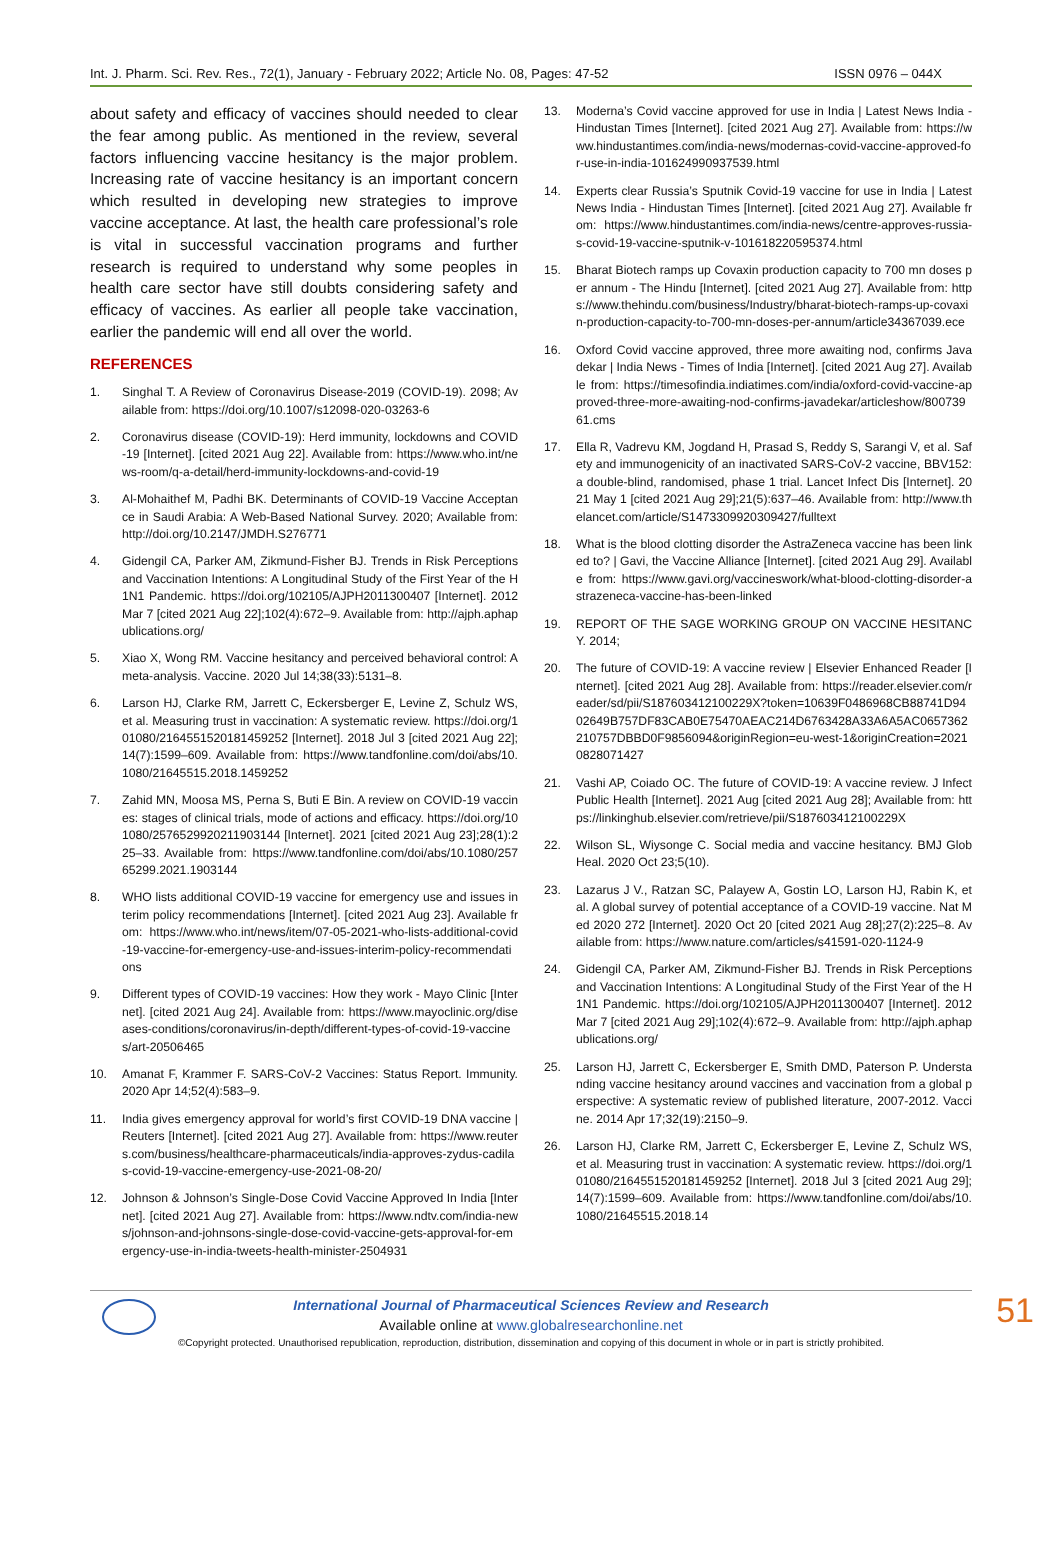Int. J. Pharm. Sci. Rev. Res., 72(1), January - February 2022; Article No. 08, Pages: 47-52 ISSN 0976 – 044X
about safety and efficacy of vaccines should needed to clear the fear among public. As mentioned in the review, several factors influencing vaccine hesitancy is the major problem. Increasing rate of vaccine hesitancy is an important concern which resulted in developing new strategies to improve vaccine acceptance. At last, the health care professional’s role is vital in successful vaccination programs and further research is required to understand why some peoples in health care sector have still doubts considering safety and efficacy of vaccines. As earlier all people take vaccination, earlier the pandemic will end all over the world.
REFERENCES
1. Singhal T. A Review of Coronavirus Disease-2019 (COVID-19). 2098; Available from: https://doi.org/10.1007/s12098-020-03263-6
2. Coronavirus disease (COVID-19): Herd immunity, lockdowns and COVID-19 [Internet]. [cited 2021 Aug 22]. Available from: https://www.who.int/news-room/q-a-detail/herd-immunity-lockdowns-and-covid-19
3. Al-Mohaithef M, Padhi BK. Determinants of COVID-19 Vaccine Acceptance in Saudi Arabia: A Web-Based National Survey. 2020; Available from: http://doi.org/10.2147/JMDH.S276771
4. Gidengil CA, Parker AM, Zikmund-Fisher BJ. Trends in Risk Perceptions and Vaccination Intentions: A Longitudinal Study of the First Year of the H1N1 Pandemic. https://doi.org/102105/AJPH2011300407 [Internet]. 2012 Mar 7 [cited 2021 Aug 22];102(4):672–9. Available from: http://ajph.aphapublications.org/
5. Xiao X, Wong RM. Vaccine hesitancy and perceived behavioral control: A meta-analysis. Vaccine. 2020 Jul 14;38(33):5131–8.
6. Larson HJ, Clarke RM, Jarrett C, Eckersberger E, Levine Z, Schulz WS, et al. Measuring trust in vaccination: A systematic review. https://doi.org/101080/2164551520181459252 [Internet]. 2018 Jul 3 [cited 2021 Aug 22];14(7):1599–609. Available from: https://www.tandfonline.com/doi/abs/10.1080/21645515.2018.1459252
7. Zahid MN, Moosa MS, Perna S, Buti E Bin. A review on COVID-19 vaccines: stages of clinical trials, mode of actions and efficacy. https://doi.org/101080/2576529920211903144 [Internet]. 2021 [cited 2021 Aug 23];28(1):225–33. Available from: https://www.tandfonline.com/doi/abs/10.1080/25765299.2021.1903144
8. WHO lists additional COVID-19 vaccine for emergency use and issues interim policy recommendations [Internet]. [cited 2021 Aug 23]. Available from: https://www.who.int/news/item/07-05-2021-who-lists-additional-covid-19-vaccine-for-emergency-use-and-issues-interim-policy-recommendations
9. Different types of COVID-19 vaccines: How they work - Mayo Clinic [Internet]. [cited 2021 Aug 24]. Available from: https://www.mayoclinic.org/diseases-conditions/coronavirus/in-depth/different-types-of-covid-19-vaccines/art-20506465
10. Amanat F, Krammer F. SARS-CoV-2 Vaccines: Status Report. Immunity. 2020 Apr 14;52(4):583–9.
11. India gives emergency approval for world’s first COVID-19 DNA vaccine | Reuters [Internet]. [cited 2021 Aug 27]. Available from: https://www.reuters.com/business/healthcare-pharmaceuticals/india-approves-zydus-cadilas-covid-19-vaccine-emergency-use-2021-08-20/
12. Johnson & Johnson’s Single-Dose Covid Vaccine Approved In India [Internet]. [cited 2021 Aug 27]. Available from: https://www.ndtv.com/india-news/johnson-and-johnsons-single-dose-covid-vaccine-gets-approval-for-emergency-use-in-india-tweets-health-minister-2504931
13. Moderna’s Covid vaccine approved for use in India | Latest News India - Hindustan Times [Internet]. [cited 2021 Aug 27]. Available from: https://www.hindustantimes.com/india-news/modernas-covid-vaccine-approved-for-use-in-india-101624990937539.html
14. Experts clear Russia’s Sputnik Covid-19 vaccine for use in India | Latest News India - Hindustan Times [Internet]. [cited 2021 Aug 27]. Available from: https://www.hindustantimes.com/india-news/centre-approves-russia-s-covid-19-vaccine-sputnik-v-101618220595374.html
15. Bharat Biotech ramps up Covaxin production capacity to 700 mn doses per annum - The Hindu [Internet]. [cited 2021 Aug 27]. Available from: https://www.thehindu.com/business/Industry/bharat-biotech-ramps-up-covaxin-production-capacity-to-700-mn-doses-per-annum/article34367039.ece
16. Oxford Covid vaccine approved, three more awaiting nod, confirms Javadekar | India News - Times of India [Internet]. [cited 2021 Aug 27]. Available from: https://timesofindia.indiatimes.com/india/oxford-covid-vaccine-approved-three-more-awaiting-nod-confirms-javadekar/articleshow/80073961.cms
17. Ella R, Vadrevu KM, Jogdand H, Prasad S, Reddy S, Sarangi V, et al. Safety and immunogenicity of an inactivated SARS-CoV-2 vaccine, BBV152: a double-blind, randomised, phase 1 trial. Lancet Infect Dis [Internet]. 2021 May 1 [cited 2021 Aug 29];21(5):637–46. Available from: http://www.thelancet.com/article/S1473309920309427/fulltext
18. What is the blood clotting disorder the AstraZeneca vaccine has been linked to? | Gavi, the Vaccine Alliance [Internet]. [cited 2021 Aug 29]. Available from: https://www.gavi.org/vaccineswork/what-blood-clotting-disorder-astrazeneca-vaccine-has-been-linked
19. REPORT OF THE SAGE WORKING GROUP ON VACCINE HESITANCY. 2014;
20. The future of COVID-19: A vaccine review | Elsevier Enhanced Reader [Internet]. [cited 2021 Aug 28]. Available from: https://reader.elsevier.com/reader/sd/pii/S187603412100229X?token=10639F0486968CB88741D9402649B757DF83CAB0E75470AEAC214D6763428A33A6A5AC0657362210757DBBD0F9856094&originRegion=eu-west-1&originCreation=20210828071427
21. Vashi AP, Coiado OC. The future of COVID-19: A vaccine review. J Infect Public Health [Internet]. 2021 Aug [cited 2021 Aug 28]; Available from: https://linkinghub.elsevier.com/retrieve/pii/S187603412100229X
22. Wilson SL, Wiysonge C. Social media and vaccine hesitancy. BMJ Glob Heal. 2020 Oct 23;5(10).
23. Lazarus J V., Ratzan SC, Palayew A, Gostin LO, Larson HJ, Rabin K, et al. A global survey of potential acceptance of a COVID-19 vaccine. Nat Med 2020 272 [Internet]. 2020 Oct 20 [cited 2021 Aug 28];27(2):225–8. Available from: https://www.nature.com/articles/s41591-020-1124-9
24. Gidengil CA, Parker AM, Zikmund-Fisher BJ. Trends in Risk Perceptions and Vaccination Intentions: A Longitudinal Study of the First Year of the H1N1 Pandemic. https://doi.org/102105/AJPH2011300407 [Internet]. 2012 Mar 7 [cited 2021 Aug 29];102(4):672–9. Available from: http://ajph.aphapublications.org/
25. Larson HJ, Jarrett C, Eckersberger E, Smith DMD, Paterson P. Understanding vaccine hesitancy around vaccines and vaccination from a global perspective: A systematic review of published literature, 2007-2012. Vaccine. 2014 Apr 17;32(19):2150–9.
26. Larson HJ, Clarke RM, Jarrett C, Eckersberger E, Levine Z, Schulz WS, et al. Measuring trust in vaccination: A systematic review. https://doi.org/101080/2164551520181459252 [Internet]. 2018 Jul 3 [cited 2021 Aug 29];14(7):1599–609. Available from: https://www.tandfonline.com/doi/abs/10.1080/21645515.2018.14
International Journal of Pharmaceutical Sciences Review and Research
Available online at www.globalresearchonline.net
©Copyright protected. Unauthorised republication, reproduction, distribution, dissemination and copying of this document in whole or in part is strictly prohibited.
51